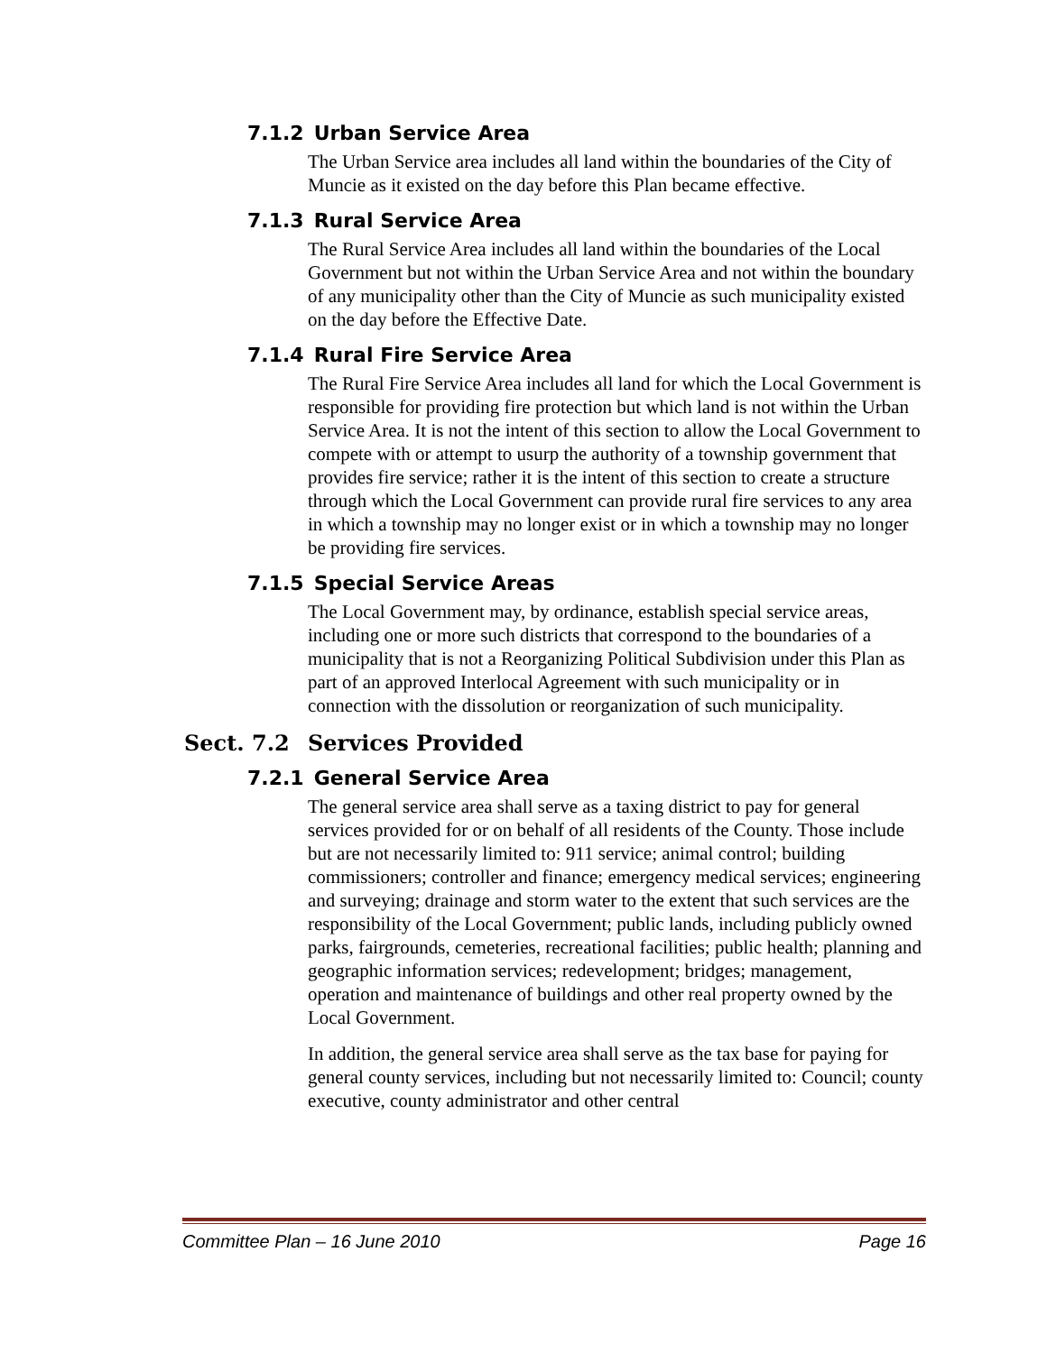7.1.2 Urban Service Area
The Urban Service area includes all land within the boundaries of the City of Muncie as it existed on the day before this Plan became effective.
7.1.3 Rural Service Area
The Rural Service Area includes all land within the boundaries of the Local Government but not within the Urban Service Area and not within the boundary of any municipality other than the City of Muncie as such municipality existed on the day before the Effective Date.
7.1.4 Rural Fire Service Area
The Rural Fire Service Area includes all land for which the Local Government is responsible for providing fire protection but which land is not within the Urban Service Area. It is not the intent of this section to allow the Local Government to compete with or attempt to usurp the authority of a township government that provides fire service; rather it is the intent of this section to create a structure through which the Local Government can provide rural fire services to any area in which a township may no longer exist or in which a township may no longer be providing fire services.
7.1.5 Special Service Areas
The Local Government may, by ordinance, establish special service areas, including one or more such districts that correspond to the boundaries of a municipality that is not a Reorganizing Political Subdivision under this Plan as part of an approved Interlocal Agreement with such municipality or in connection with the dissolution or reorganization of such municipality.
Sect. 7.2 Services Provided
7.2.1 General Service Area
The general service area shall serve as a taxing district to pay for general services provided for or on behalf of all residents of the County. Those include but are not necessarily limited to: 911 service; animal control; building commissioners; controller and finance; emergency medical services; engineering and surveying; drainage and storm water to the extent that such services are the responsibility of the Local Government; public lands, including publicly owned parks, fairgrounds, cemeteries, recreational facilities; public health; planning and geographic information services; redevelopment; bridges; management, operation and maintenance of buildings and other real property owned by the Local Government.
In addition, the general service area shall serve as the tax base for paying for general county services, including but not necessarily limited to: Council; county executive, county administrator and other central
Committee Plan – 16 June 2010 Page 16